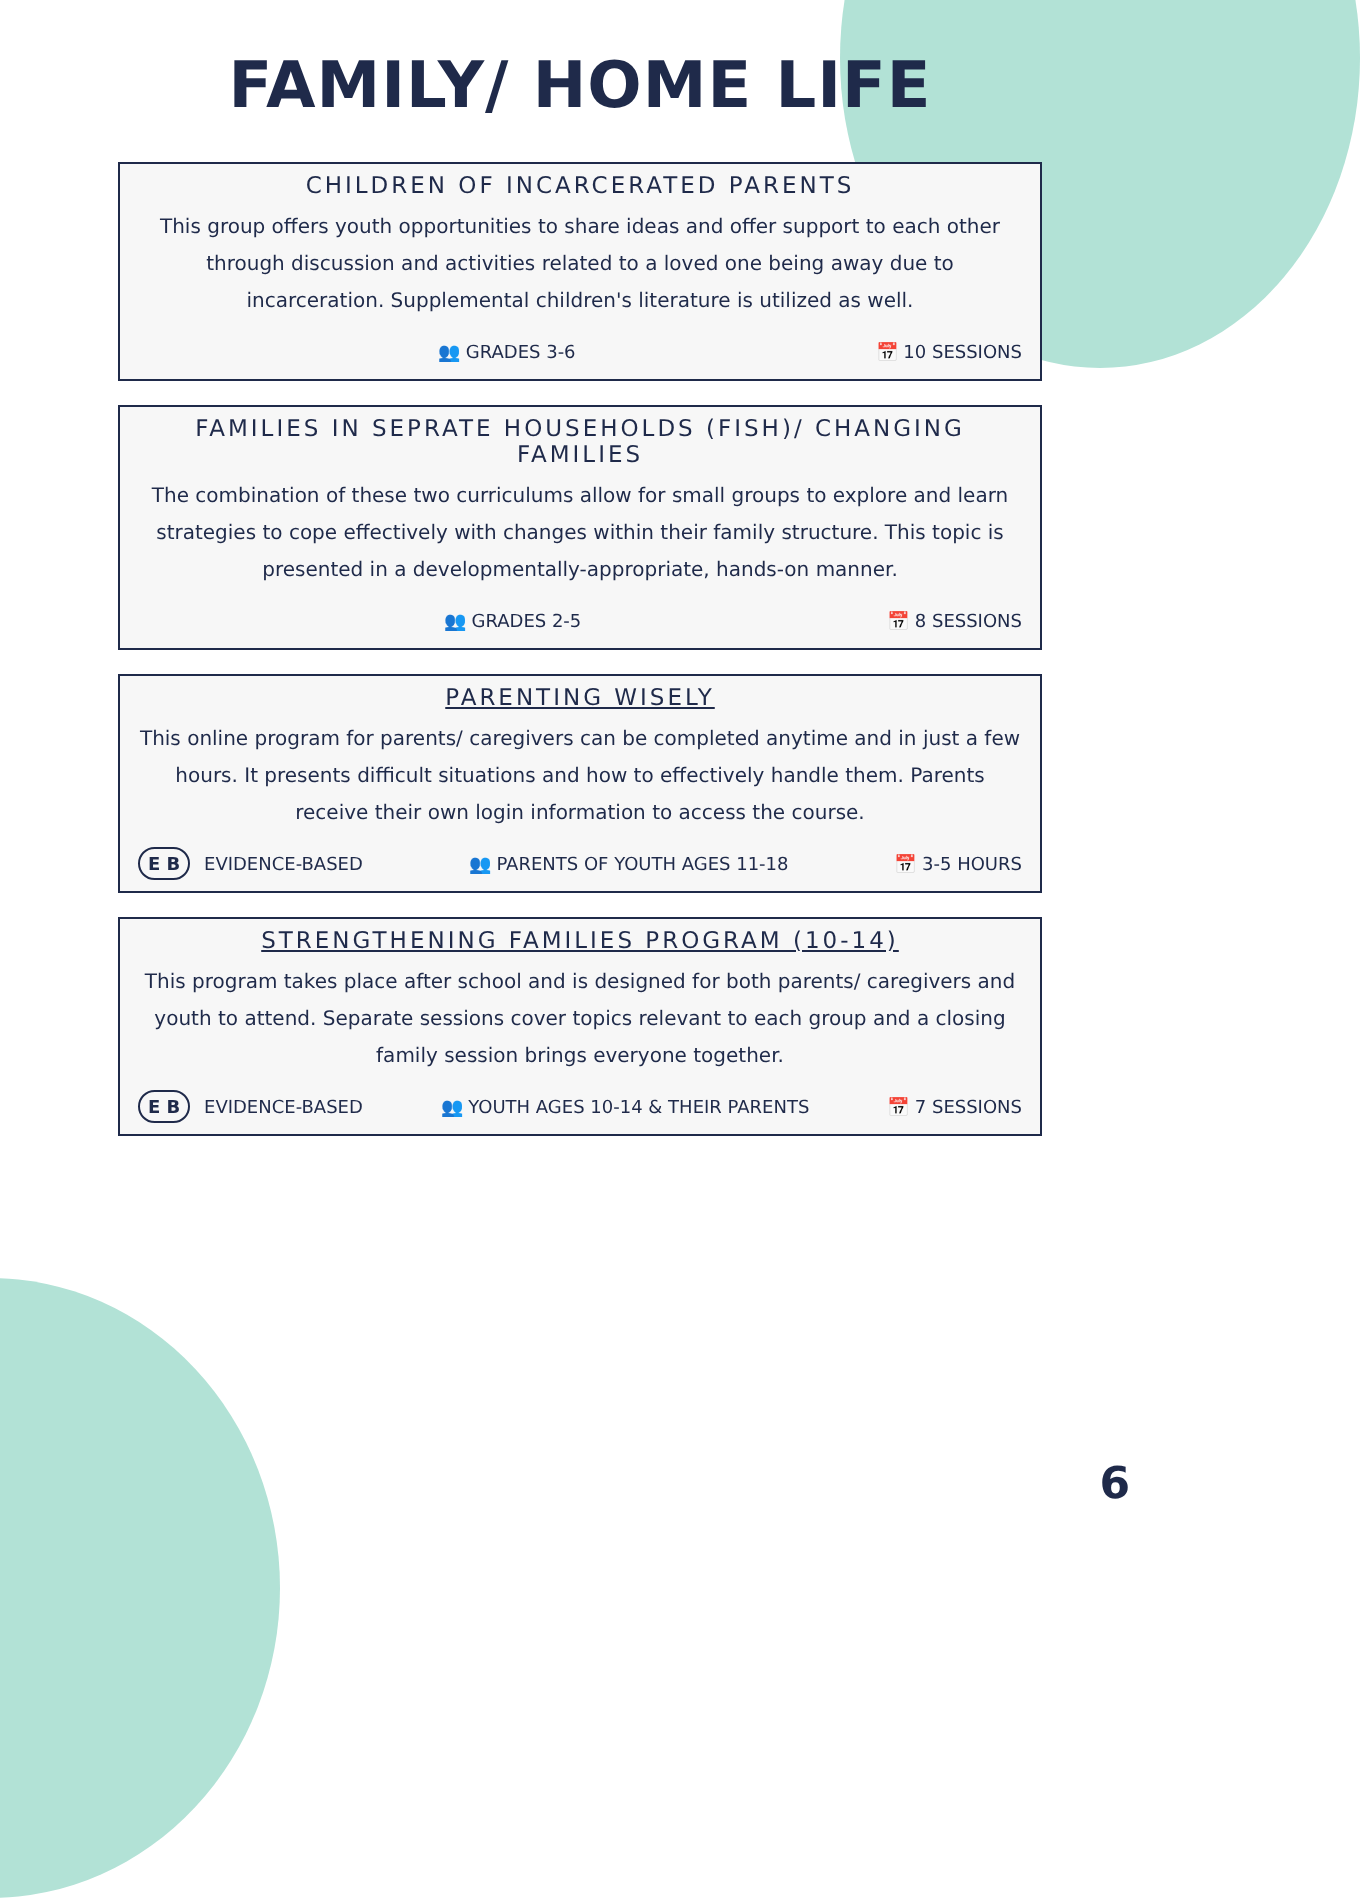FAMILY/ HOME LIFE
CHILDREN OF INCARCERATED PARENTS
This group offers youth opportunities to share ideas and offer support to each other through discussion and activities related to a loved one being away due to incarceration. Supplemental children's literature is utilized as well.
👥 GRADES 3-6 📅 10 SESSIONS
FAMILIES IN SEPRATE HOUSEHOLDS (FISH)/ CHANGING FAMILIES
The combination of these two curriculums allow for small groups to explore and learn strategies to cope effectively with changes within their family structure. This topic is presented in a developmentally-appropriate, hands-on manner.
👥 GRADES 2-5 📅 8 SESSIONS
PARENTING WISELY
This online program for parents/ caregivers can be completed anytime and in just a few hours. It presents difficult situations and how to effectively handle them. Parents receive their own login information to access the course.
E B EVIDENCE-BASED 👥 PARENTS OF YOUTH AGES 11-18 📅 3-5 HOURS
STRENGTHENING FAMILIES PROGRAM (10-14)
This program takes place after school and is designed for both parents/ caregivers and youth to attend. Separate sessions cover topics relevant to each group and a closing family session brings everyone together.
E B EVIDENCE-BASED 👥 YOUTH AGES 10-14 & THEIR PARENTS 📅 7 SESSIONS
6